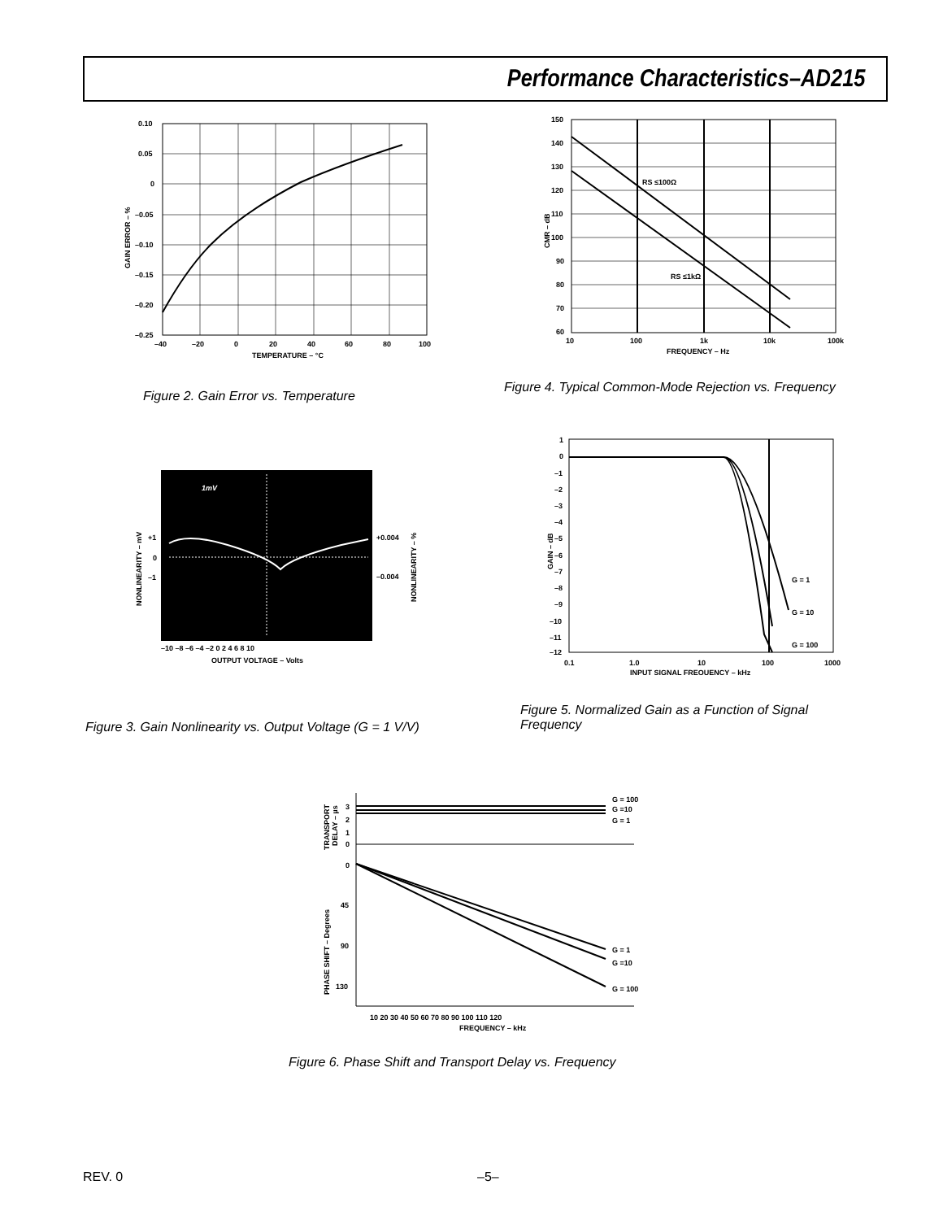Performance Characteristics–AD215
0.10
0.05
0
–0.05
–0.10
–0.15
–0.20
–0.25
–40
–20
0
20
40
60
80
100
TEMPERATURE – °C
GAIN ERROR – %
Figure 2. Gain Error vs. Temperature
RS ≤100Ω
RS ≤1kΩ
150
140
130
120
110
100
90
80
70
60
10
100
1k
10k
100k
FREQUENCY – Hz
CMR – dB
Figure 4. Typical Common-Mode Rejection vs. Frequency
1mV
+1
0
–1
+0.004
–0.004
–10 –8 –6 –4 –2 0 2 4 6 8 10
OUTPUT VOLTAGE – Volts
NONLINEARITY – mV
NONLINEARITY – %
Figure 3. Gain Nonlinearity vs. Output Voltage (G = 1 V/V)
G = 1
G = 10
G = 100
1
0
–1
–2
–3
–4
–5
–6
–7
–8
–9
–10
–11
–12
0.1
1.0
10
100
1000
INPUT SIGNAL FREQUENCY – kHz
GAIN – dB
Figure 5. Normalized Gain as a Function of Signal Frequency
G = 100
G =10
G = 1
G = 1
G =10
G = 100
3
2
1
0
0
45
90
130
10 20 30 40 50 60 70 80 90 100 110 120
FREQUENCY – kHz
TRANSPORT
DELAY – µs
PHASE SHIFT – Degrees
Figure 6. Phase Shift and Transport Delay vs. Frequency
REV. 0 –5–